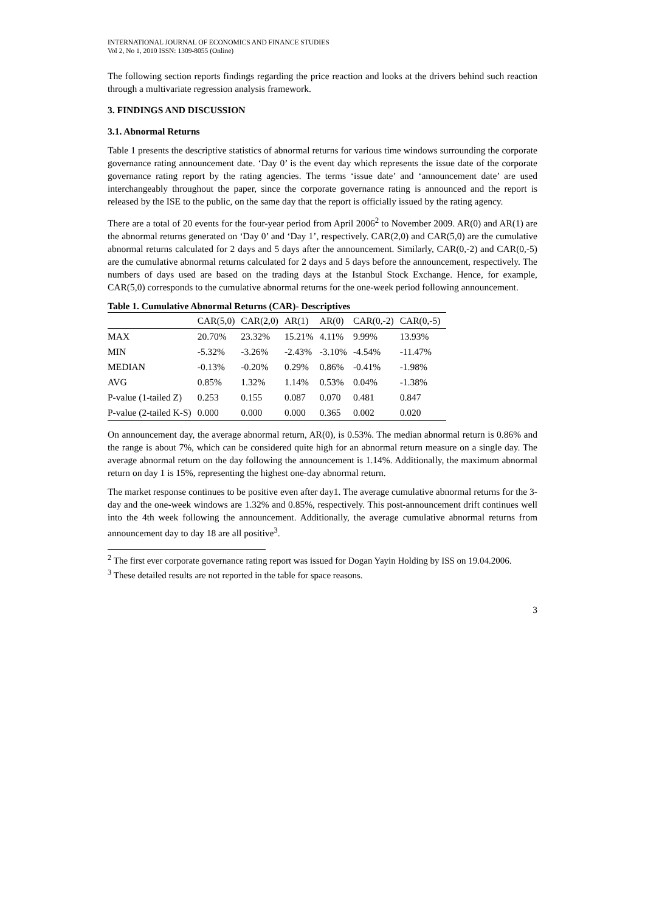INTERNATIONAL JOURNAL OF ECONOMICS AND FINANCE STUDIES
Vol 2, No 1, 2010 ISSN: 1309-8055 (Online)
The following section reports findings regarding the price reaction and looks at the drivers behind such reaction through a multivariate regression analysis framework.
3. FINDINGS AND DISCUSSION
3.1. Abnormal Returns
Table 1 presents the descriptive statistics of abnormal returns for various time windows surrounding the corporate governance rating announcement date. ‘Day 0’ is the event day which represents the issue date of the corporate governance rating report by the rating agencies. The terms ‘issue date’ and ‘announcement date’ are used interchangeably throughout the paper, since the corporate governance rating is announced and the report is released by the ISE to the public, on the same day that the report is officially issued by the rating agency.
There are a total of 20 events for the four-year period from April 2006<sup>2</sup> to November 2009. AR(0) and AR(1) are the abnormal returns generated on ‘Day 0’ and ‘Day 1’, respectively. CAR(2,0) and CAR(5,0) are the cumulative abnormal returns calculated for 2 days and 5 days after the announcement. Similarly, CAR(0,-2) and CAR(0,-5) are the cumulative abnormal returns calculated for 2 days and 5 days before the announcement, respectively. The numbers of days used are based on the trading days at the Istanbul Stock Exchange. Hence, for example, CAR(5,0) corresponds to the cumulative abnormal returns for the one-week period following announcement.
Table 1. Cumulative Abnormal Returns (CAR)- Descriptives
| | CAR(5,0) | CAR(2,0) | AR(1) | AR(0) | CAR(0,-2) | CAR(0,-5) |
| --- | --- | --- | --- | --- | --- | --- |
| MAX | 20.70% | 23.32% | 15.21% | 4.11% | 9.99% | 13.93% |
| MIN | -5.32% | -3.26% | -2.43% | -3.10% | -4.54% | -11.47% |
| MEDIAN | -0.13% | -0.20% | 0.29% | 0.86% | -0.41% | -1.98% |
| AVG | 0.85% | 1.32% | 1.14% | 0.53% | 0.04% | -1.38% |
| P-value (1-tailed Z) | 0.253 | 0.155 | 0.087 | 0.070 | 0.481 | 0.847 |
| P-value (2-tailed K-S) | 0.000 | 0.000 | 0.000 | 0.365 | 0.002 | 0.020 |
On announcement day, the average abnormal return, AR(0), is 0.53%. The median abnormal return is 0.86% and the range is about 7%, which can be considered quite high for an abnormal return measure on a single day. The average abnormal return on the day following the announcement is 1.14%. Additionally, the maximum abnormal return on day 1 is 15%, representing the highest one-day abnormal return.
The market response continues to be positive even after day1. The average cumulative abnormal returns for the 3-day and the one-week windows are 1.32% and 0.85%, respectively. This post-announcement drift continues well into the 4th week following the announcement. Additionally, the average cumulative abnormal returns from announcement day to day 18 are all positive<sup>3</sup>.
<sup>2</sup> The first ever corporate governance rating report was issued for Dogan Yayin Holding by ISS on 19.04.2006.
<sup>3</sup> These detailed results are not reported in the table for space reasons.
3